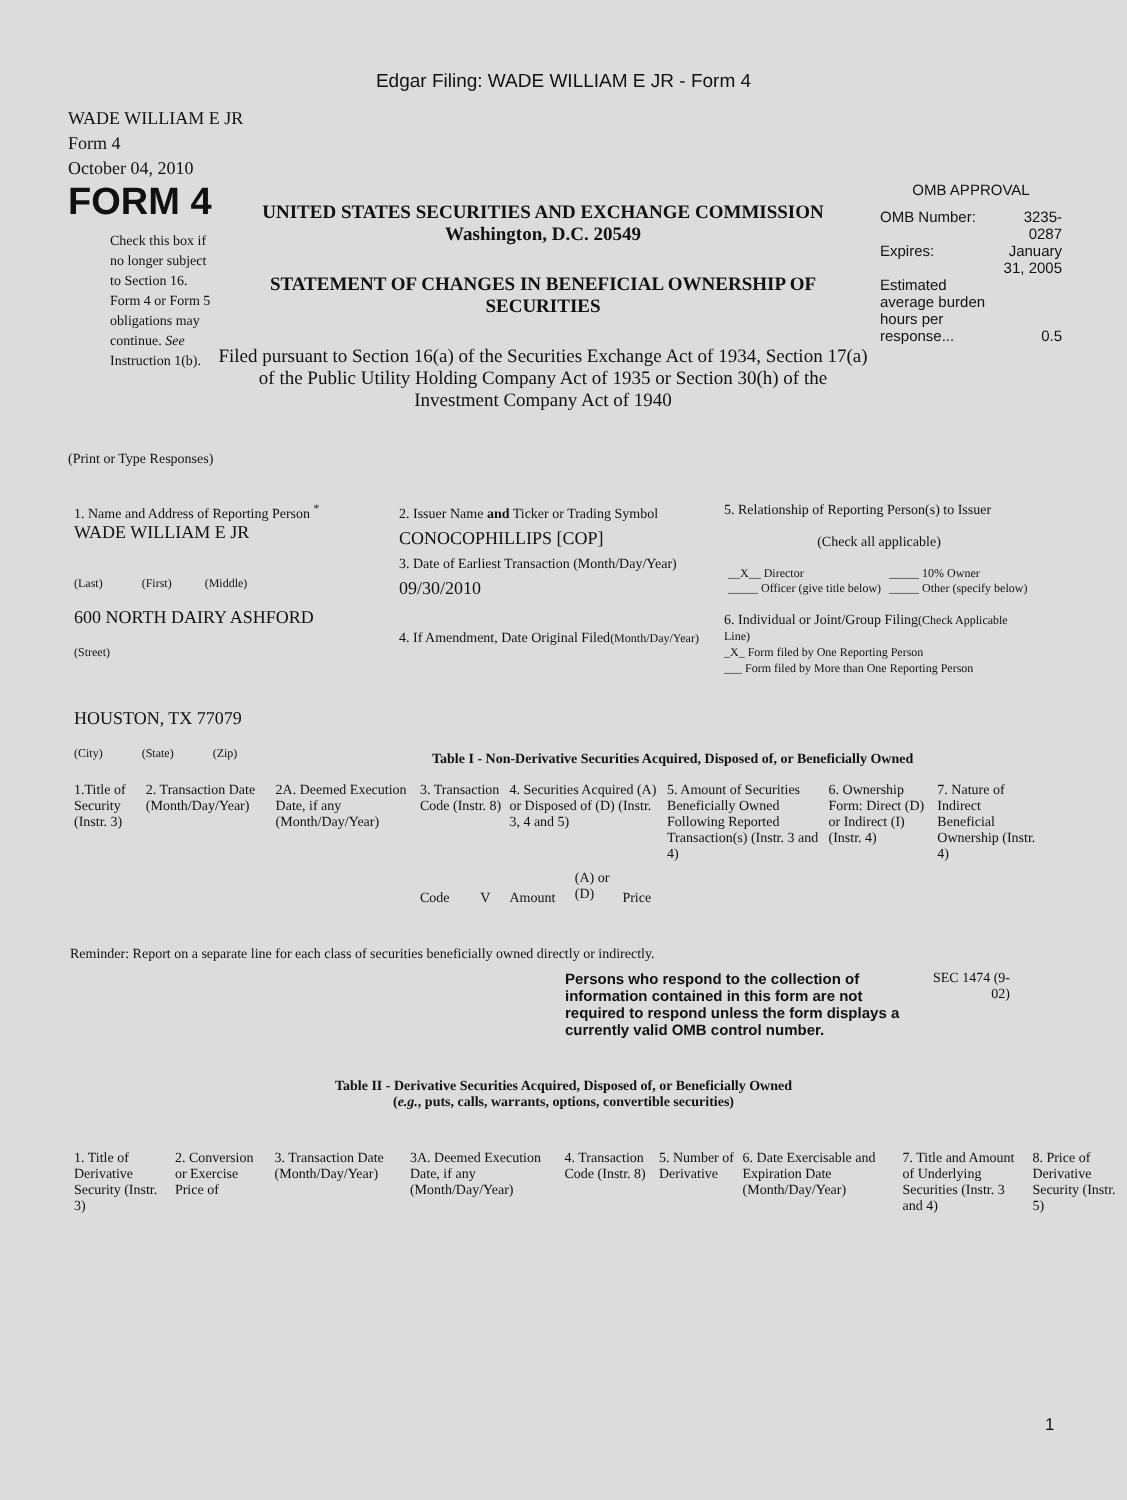Edgar Filing: WADE WILLIAM E JR - Form 4
WADE WILLIAM E JR
Form 4
October 04, 2010
FORM 4
Check this box if no longer subject to Section 16. Form 4 or Form 5 obligations may continue. See Instruction 1(b).
UNITED STATES SECURITIES AND EXCHANGE COMMISSION
Washington, D.C. 20549
STATEMENT OF CHANGES IN BENEFICIAL OWNERSHIP OF SECURITIES
Filed pursuant to Section 16(a) of the Securities Exchange Act of 1934, Section 17(a) of the Public Utility Holding Company Act of 1935 or Section 30(h) of the Investment Company Act of 1940
OMB APPROVAL
| OMB Number: | 3235-0287 |
| Expires: | January 31, 2005 |
| Estimated average burden hours per response... | 0.5 |
(Print or Type Responses)
1. Name and Address of Reporting Person <sup>*</sup>
WADE WILLIAM E JR
(Last) (First) (Middle)
600 NORTH DAIRY ASHFORD
(Street)
HOUSTON, TX 77079
(City) (State) (Zip)
2. Issuer Name and Ticker or Trading Symbol
CONOCOPHILLIPS [COP]
3. Date of Earliest Transaction (Month/Day/Year)
09/30/2010
4. If Amendment, Date Original Filed(Month/Day/Year)
5. Relationship of Reporting Person(s) to Issuer
(Check all applicable)
| __X__ Director | _____ 10% Owner |
| _____ Officer (give title below) | _____ Other (specify below) |
6. Individual or Joint/Group Filing(Check Applicable Line)
_X_ Form filed by One Reporting Person
___ Form filed by More than One Reporting Person
Table I - Non-Derivative Securities Acquired, Disposed of, or Beneficially Owned
| 1.Title of Security (Instr. 3) | 2. Transaction Date (Month/Day/Year) | 2A. Deemed Execution Date, if any (Month/Day/Year) | 3. Transaction Code (Instr. 8) | | 4. Securities Acquired (A) or Disposed of (D) (Instr. 3, 4 and 5) | | | 5. Amount of Securities Beneficially Owned Following Reported Transaction(s) (Instr. 3 and 4) | 6. Ownership Form: Direct (D) or Indirect (I) (Instr. 4) | 7. Nature of Indirect Beneficial Ownership (Instr. 4) |
| | | | Code | V | Amount | (A) or (D) | Price | | | |
Reminder: Report on a separate line for each class of securities beneficially owned directly or indirectly.
Persons who respond to the collection of information contained in this form are not required to respond unless the form displays a currently valid OMB control number.
SEC 1474 (9-02)
Table II - Derivative Securities Acquired, Disposed of, or Beneficially Owned
(e.g., puts, calls, warrants, options, convertible securities)
| 1. Title of Derivative Security (Instr. 3) | 2. Conversion or Exercise Price of | 3. Transaction Date (Month/Day/Year) | 3A. Deemed Execution Date, if any (Month/Day/Year) | 4. Transaction Code (Instr. 8) | 5. Number of Derivative | 6. Date Exercisable and Expiration Date (Month/Day/Year) | 7. Title and Amount of Underlying Securities (Instr. 3 and 4) | 8. Price of Derivative Security (Instr. 5) |
1